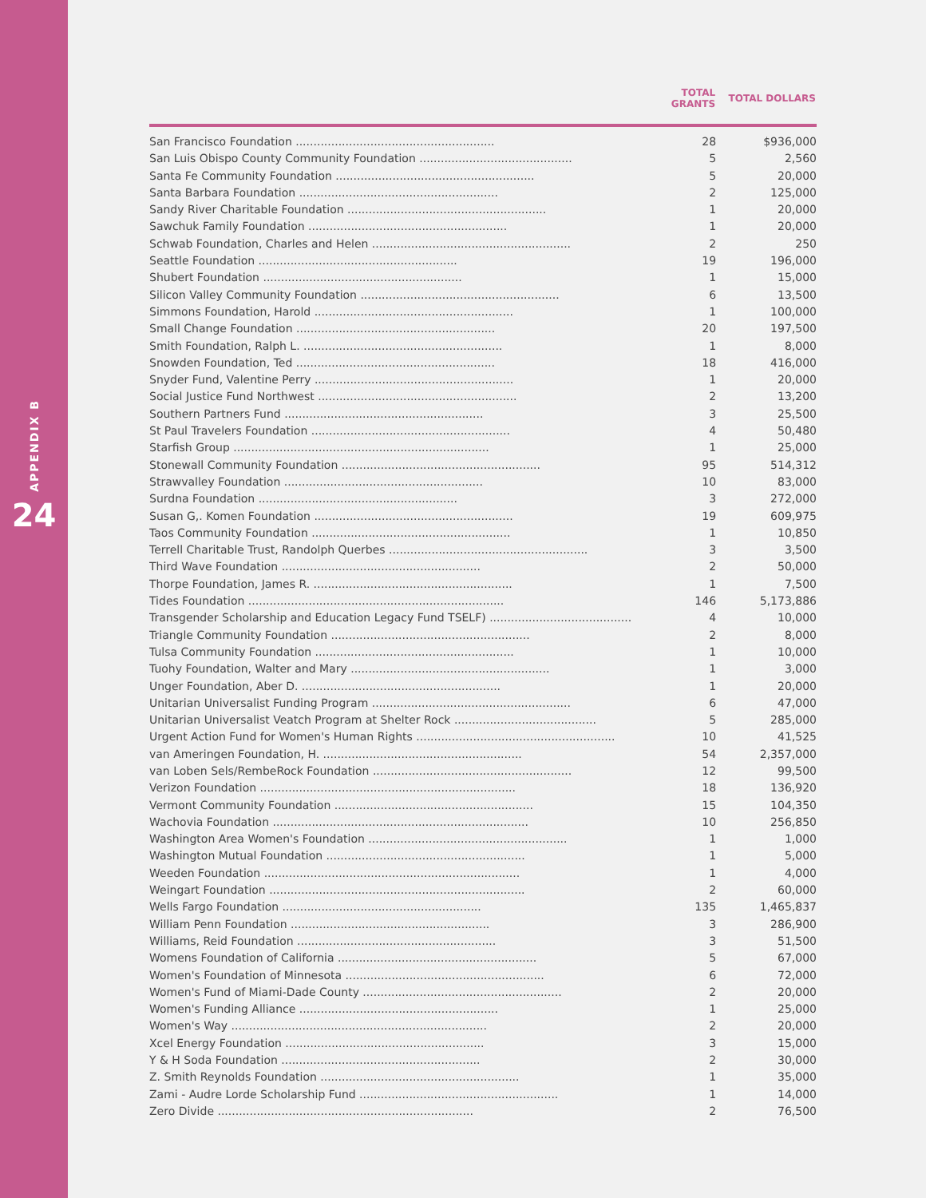APPENDIX B
24
| | TOTAL GRANTS | TOTAL DOLLARS |
| --- | --- | --- |
| San Francisco Foundation ........................................................ | 28 | $936,000 |
| San Luis Obispo County Community Foundation ........................................... | 5 | 2,560 |
| Santa Fe Community Foundation ........................................................ | 5 | 20,000 |
| Santa Barbara Foundation ........................................................ | 2 | 125,000 |
| Sandy River Charitable Foundation ........................................................ | 1 | 20,000 |
| Sawchuk Family Foundation ........................................................ | 1 | 20,000 |
| Schwab Foundation, Charles and Helen ........................................................ | 2 | 250 |
| Seattle Foundation ........................................................ | 19 | 196,000 |
| Shubert Foundation ........................................................ | 1 | 15,000 |
| Silicon Valley Community Foundation ........................................................ | 6 | 13,500 |
| Simmons Foundation, Harold ........................................................ | 1 | 100,000 |
| Small Change Foundation ........................................................ | 20 | 197,500 |
| Smith Foundation, Ralph L. ........................................................ | 1 | 8,000 |
| Snowden Foundation, Ted ........................................................ | 18 | 416,000 |
| Snyder Fund, Valentine Perry ........................................................ | 1 | 20,000 |
| Social Justice Fund Northwest ........................................................ | 2 | 13,200 |
| Southern Partners Fund ........................................................ | 3 | 25,500 |
| St Paul Travelers Foundation ........................................................ | 4 | 50,480 |
| Starfish Group ........................................................................ | 1 | 25,000 |
| Stonewall Community Foundation ........................................................ | 95 | 514,312 |
| Strawvalley Foundation ........................................................ | 10 | 83,000 |
| Surdna Foundation ........................................................ | 3 | 272,000 |
| Susan G,. Komen Foundation ........................................................ | 19 | 609,975 |
| Taos Community Foundation ........................................................ | 1 | 10,850 |
| Terrell Charitable Trust, Randolph Querbes ........................................................ | 3 | 3,500 |
| Third Wave Foundation ........................................................ | 2 | 50,000 |
| Thorpe Foundation, James R. ........................................................ | 1 | 7,500 |
| Tides Foundation ........................................................................ | 146 | 5,173,886 |
| Transgender Scholarship and Education Legacy Fund TSELF) ........................................ | 4 | 10,000 |
| Triangle Community Foundation ........................................................ | 2 | 8,000 |
| Tulsa Community Foundation ........................................................ | 1 | 10,000 |
| Tuohy Foundation, Walter and Mary ........................................................ | 1 | 3,000 |
| Unger Foundation, Aber D. ........................................................ | 1 | 20,000 |
| Unitarian Universalist Funding Program ........................................................ | 6 | 47,000 |
| Unitarian Universalist Veatch Program at Shelter Rock ........................................ | 5 | 285,000 |
| Urgent Action Fund for Women's Human Rights ........................................................ | 10 | 41,525 |
| van Ameringen Foundation, H. ........................................................ | 54 | 2,357,000 |
| van Loben Sels/RembeRock Foundation ........................................................ | 12 | 99,500 |
| Verizon Foundation ........................................................................ | 18 | 136,920 |
| Vermont Community Foundation ........................................................ | 15 | 104,350 |
| Wachovia Foundation ........................................................................ | 10 | 256,850 |
| Washington Area Women's Foundation ........................................................ | 1 | 1,000 |
| Washington Mutual Foundation ........................................................ | 1 | 5,000 |
| Weeden Foundation ........................................................................ | 1 | 4,000 |
| Weingart Foundation ........................................................................ | 2 | 60,000 |
| Wells Fargo Foundation ........................................................ | 135 | 1,465,837 |
| William Penn Foundation ........................................................ | 3 | 286,900 |
| Williams, Reid Foundation ........................................................ | 3 | 51,500 |
| Womens Foundation of California ........................................................ | 5 | 67,000 |
| Women's Foundation of Minnesota ........................................................ | 6 | 72,000 |
| Women's Fund of Miami-Dade County ........................................................ | 2 | 20,000 |
| Women's Funding Alliance ........................................................ | 1 | 25,000 |
| Women's Way ........................................................................ | 2 | 20,000 |
| Xcel Energy Foundation ........................................................ | 3 | 15,000 |
| Y & H Soda Foundation ........................................................ | 2 | 30,000 |
| Z. Smith Reynolds Foundation ........................................................ | 1 | 35,000 |
| Zami - Audre Lorde Scholarship Fund ........................................................ | 1 | 14,000 |
| Zero Divide ........................................................................ | 2 | 76,500 |